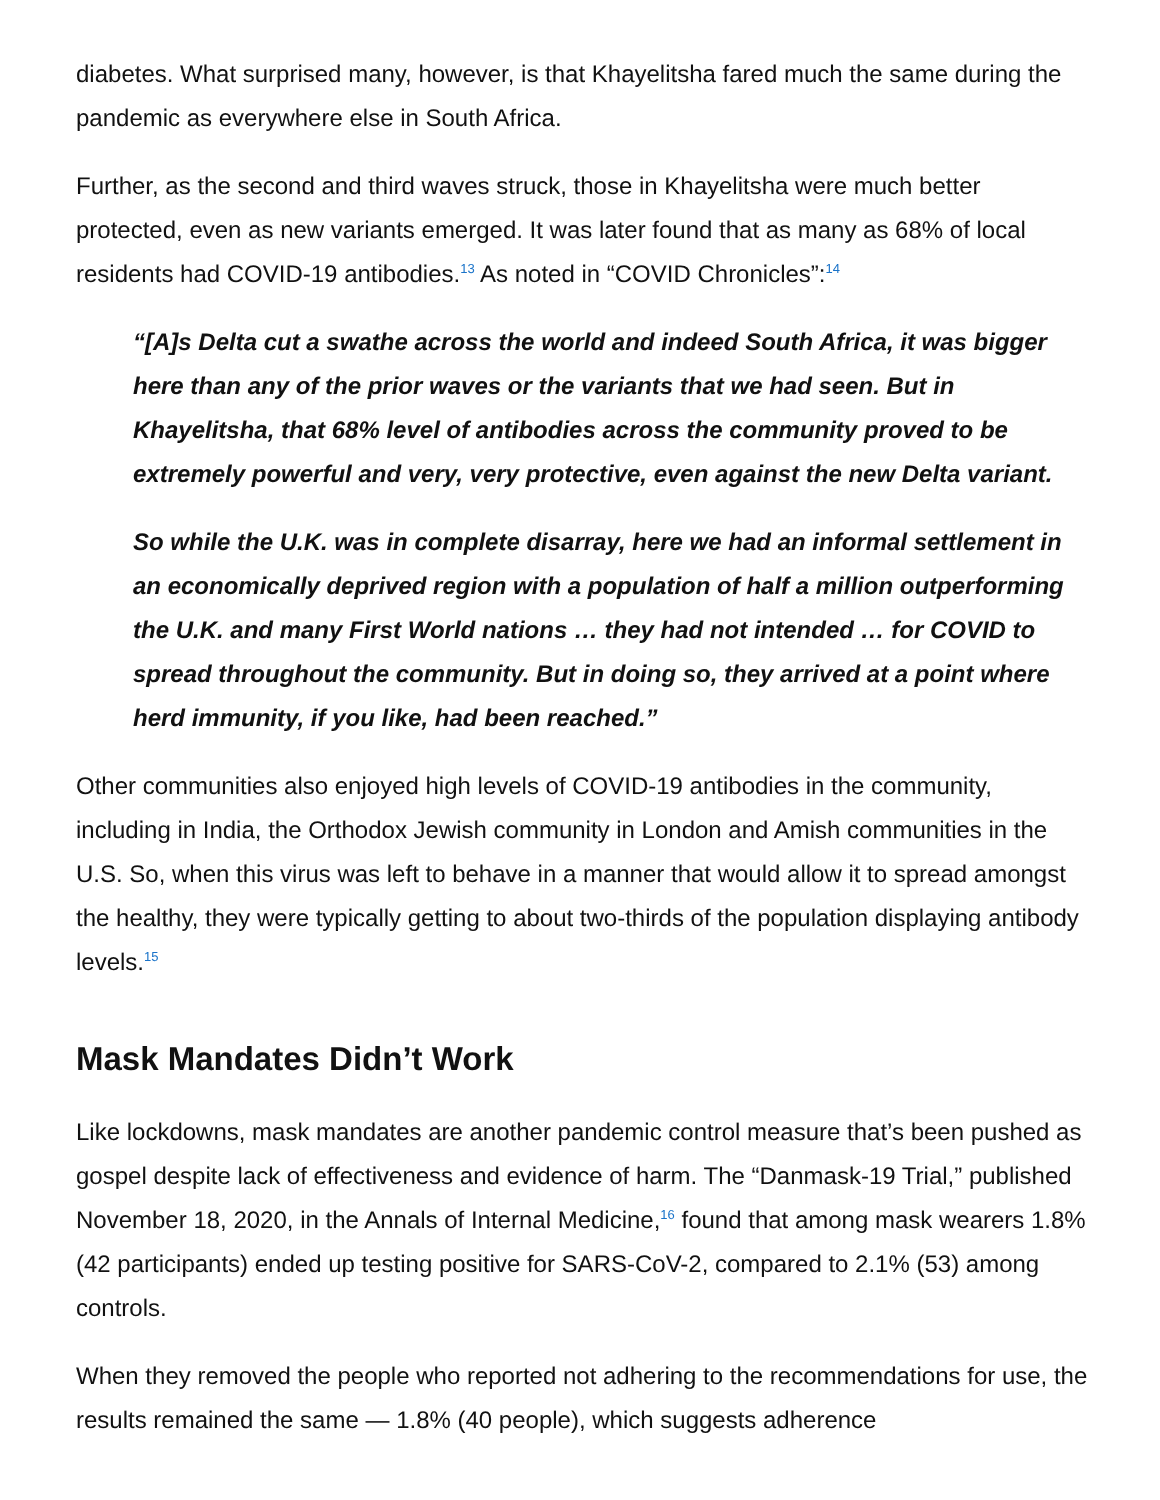diabetes. What surprised many, however, is that Khayelitsha fared much the same during the pandemic as everywhere else in South Africa.
Further, as the second and third waves struck, those in Khayelitsha were much better protected, even as new variants emerged. It was later found that as many as 68% of local residents had COVID-19 antibodies.<sup>13</sup> As noted in “COVID Chronicles”:<sup>14</sup>
“[A]s Delta cut a swathe across the world and indeed South Africa, it was bigger here than any of the prior waves or the variants that we had seen. But in Khayelitsha, that 68% level of antibodies across the community proved to be extremely powerful and very, very protective, even against the new Delta variant.
So while the U.K. was in complete disarray, here we had an informal settlement in an economically deprived region with a population of half a million outperforming the U.K. and many First World nations … they had not intended … for COVID to spread throughout the community. But in doing so, they arrived at a point where herd immunity, if you like, had been reached.”
Other communities also enjoyed high levels of COVID-19 antibodies in the community, including in India, the Orthodox Jewish community in London and Amish communities in the U.S. So, when this virus was left to behave in a manner that would allow it to spread amongst the healthy, they were typically getting to about two-thirds of the population displaying antibody levels.<sup>15</sup>
Mask Mandates Didn’t Work
Like lockdowns, mask mandates are another pandemic control measure that’s been pushed as gospel despite lack of effectiveness and evidence of harm. The “Danmask-19 Trial,” published November 18, 2020, in the Annals of Internal Medicine,<sup>16</sup> found that among mask wearers 1.8% (42 participants) ended up testing positive for SARS-CoV-2, compared to 2.1% (53) among controls.
When they removed the people who reported not adhering to the recommendations for use, the results remained the same — 1.8% (40 people), which suggests adherence